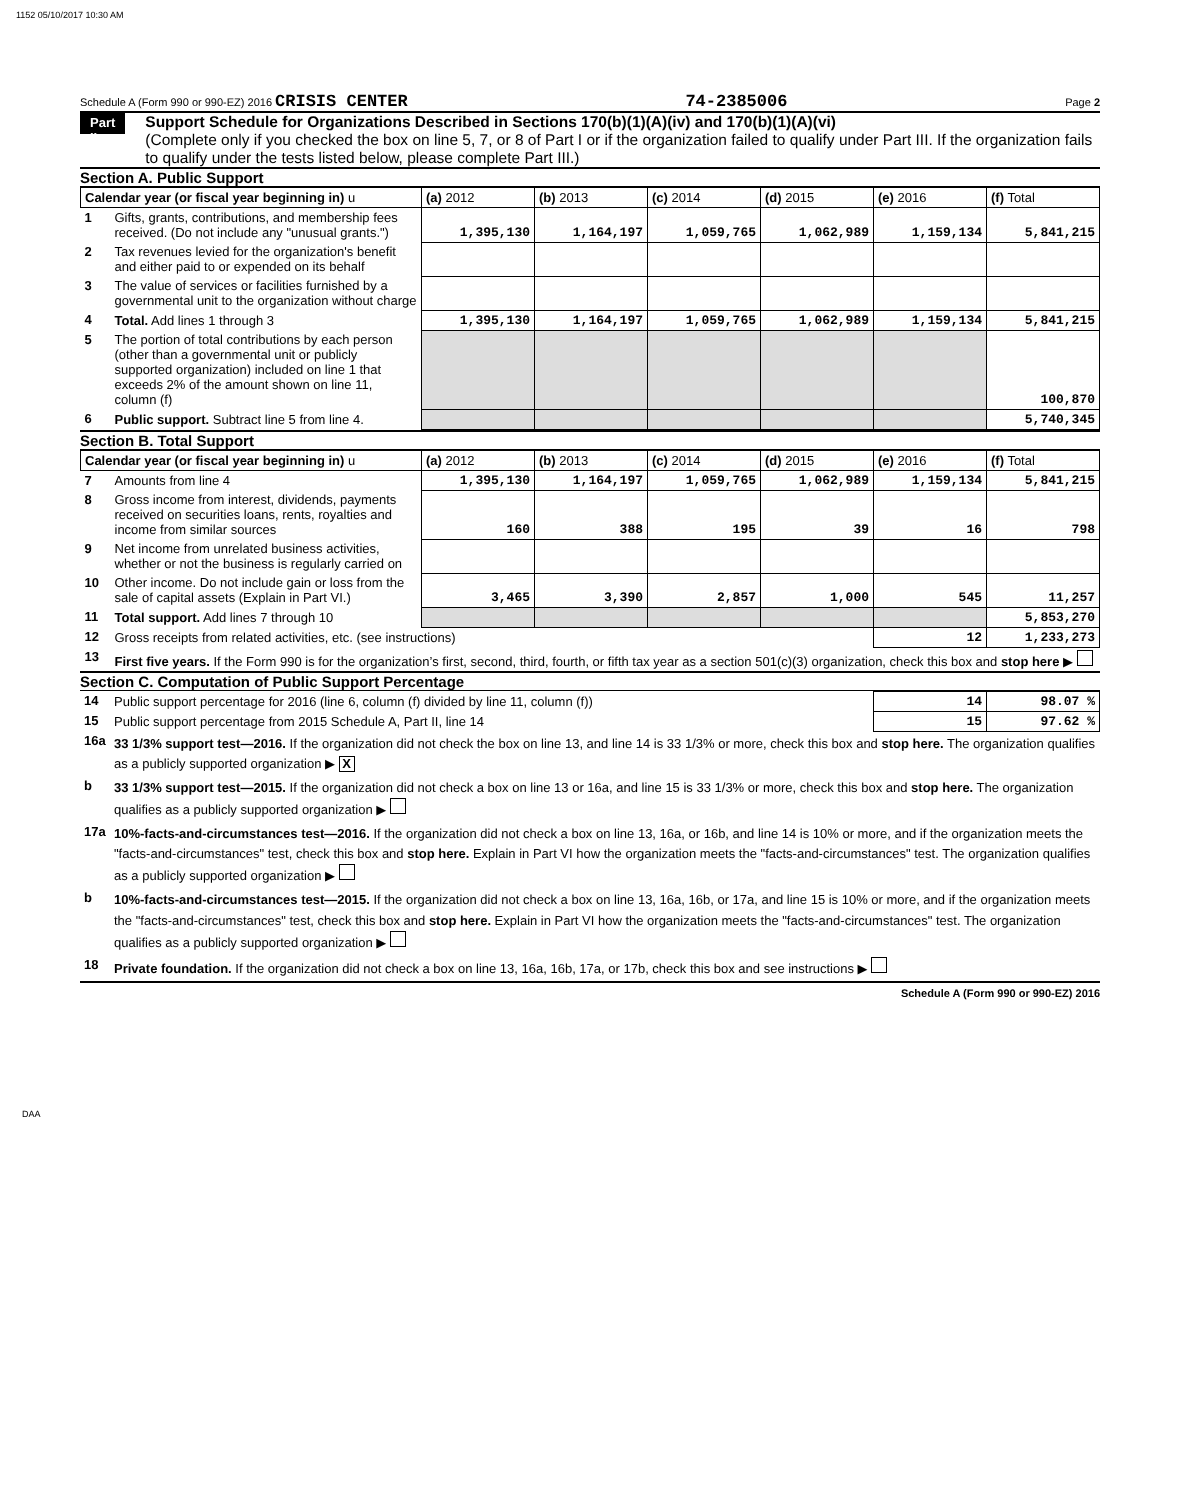1152 05/10/2017 10:30 AM
Schedule A (Form 990 or 990-EZ) 2016 CRISIS CENTER 74-2385006 Page 2
Part II
Support Schedule for Organizations Described in Sections 170(b)(1)(A)(iv) and 170(b)(1)(A)(vi)
(Complete only if you checked the box on line 5, 7, or 8 of Part I or if the organization failed to qualify under Part III. If the organization fails to qualify under the tests listed below, please complete Part III.)
Section A. Public Support
| Calendar year (or fiscal year beginning in) u | | (a) 2012 | (b) 2013 | (c) 2014 | (d) 2015 | (e) 2016 | (f) Total |
| --- | --- | --- | --- | --- | --- | --- | --- |
| 1 | Gifts, grants, contributions, and membership fees received. (Do not include any "unusual grants.") | 1,395,130 | 1,164,197 | 1,059,765 | 1,062,989 | 1,159,134 | 5,841,215 |
| 2 | Tax revenues levied for the organization's benefit and either paid to or expended on its behalf | | | | | | |
| 3 | The value of services or facilities furnished by a governmental unit to the organization without charge | | | | | | |
| 4 | Total. Add lines 1 through 3 | 1,395,130 | 1,164,197 | 1,059,765 | 1,062,989 | 1,159,134 | 5,841,215 |
| 5 | The portion of total contributions by each person (other than a governmental unit or publicly supported organization) included on line 1 that exceeds 2% of the amount shown on line 11, column (f) | | | | | | 100,870 |
| 6 | Public support. Subtract line 5 from line 4. | | | | | | 5,740,345 |
Section B. Total Support
| Calendar year (or fiscal year beginning in) u | | (a) 2012 | (b) 2013 | (c) 2014 | (d) 2015 | (e) 2016 | (f) Total |
| --- | --- | --- | --- | --- | --- | --- | --- |
| 7 | Amounts from line 4 | 1,395,130 | 1,164,197 | 1,059,765 | 1,062,989 | 1,159,134 | 5,841,215 |
| 8 | Gross income from interest, dividends, payments received on securities loans, rents, royalties and income from similar sources | 160 | 388 | 195 | 39 | 16 | 798 |
| 9 | Net income from unrelated business activities, whether or not the business is regularly carried on | | | | | | |
| 10 | Other income. Do not include gain or loss from the sale of capital assets (Explain in Part VI.) | 3,465 | 3,390 | 2,857 | 1,000 | 545 | 11,257 |
| 11 | Total support. Add lines 7 through 10 | | | | | | 5,853,270 |
| 12 | Gross receipts from related activities, etc. (see instructions) | | | | | 12 | 1,233,273 |
| 13 | First five years. If the Form 990 is for the organization’s first, second, third, fourth, or fifth tax year as a section 501(c)(3) organization, check this box and stop here ▶ | | | | | | |
Section C. Computation of Public Support Percentage
| 14 | Public support percentage for 2016 (line 6, column (f) divided by line 11, column (f)) | 14 | 98.07 % |
| 15 | Public support percentage from 2015 Schedule A, Part II, line 14 | 15 | 97.62 % |
| 16a | 33 1/3% support test—2016. If the organization did not check the box on line 13, and line 14 is 33 1/3% or more, check this box and stop here. The organization qualifies as a publicly supported organization ▶ X | | |
| b | 33 1/3% support test—2015. If the organization did not check a box on line 13 or 16a, and line 15 is 33 1/3% or more, check this box and stop here. The organization qualifies as a publicly supported organization ▶ | | |
| 17a | 10%-facts-and-circumstances test—2016. If the organization did not check a box on line 13, 16a, or 16b, and line 14 is 10% or more, and if the organization meets the "facts-and-circumstances" test, check this box and stop here. Explain in Part VI how the organization meets the "facts-and-circumstances" test. The organization qualifies as a publicly supported organization ▶ | | |
| b | 10%-facts-and-circumstances test—2015. If the organization did not check a box on line 13, 16a, 16b, or 17a, and line 15 is 10% or more, and if the organization meets the "facts-and-circumstances" test, check this box and stop here. Explain in Part VI how the organization meets the "facts-and-circumstances" test. The organization qualifies as a publicly supported organization ▶ | | |
| 18 | Private foundation. If the organization did not check a box on line 13, 16a, 16b, 17a, or 17b, check this box and see instructions ▶ | | |
Schedule A (Form 990 or 990-EZ) 2016
DAA